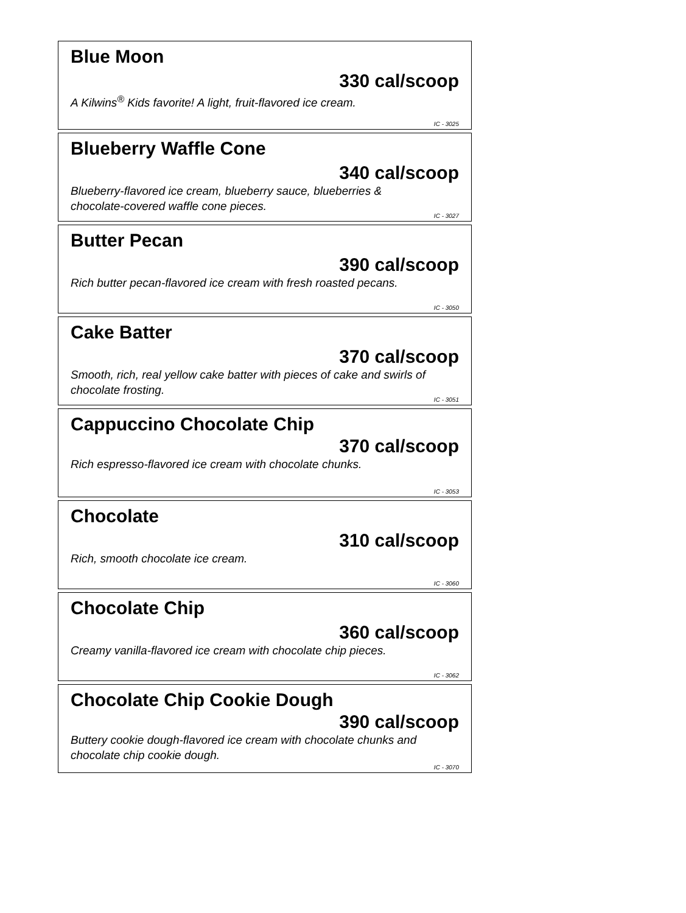Blue Moon
330 cal/scoop
A Kilwins<sup>®</sup> Kids favorite! A light, fruit-flavored ice cream.
IC - 3025
Blueberry Waffle Cone
340 cal/scoop
Blueberry-flavored ice cream, blueberry sauce, blueberries & chocolate-covered waffle cone pieces.
IC - 3027
Butter Pecan
390 cal/scoop
Rich butter pecan-flavored ice cream with fresh roasted pecans.
IC - 3050
Cake Batter
370 cal/scoop
Smooth, rich, real yellow cake batter with pieces of cake and swirls of chocolate frosting.
IC - 3051
Cappuccino Chocolate Chip
370 cal/scoop
Rich espresso-flavored ice cream with chocolate chunks.
IC - 3053
Chocolate
310 cal/scoop
Rich, smooth chocolate ice cream.
IC - 3060
Chocolate Chip
360 cal/scoop
Creamy vanilla-flavored ice cream with chocolate chip pieces.
IC - 3062
Chocolate Chip Cookie Dough
390 cal/scoop
Buttery cookie dough-flavored ice cream with chocolate chunks and chocolate chip cookie dough.
IC - 3070